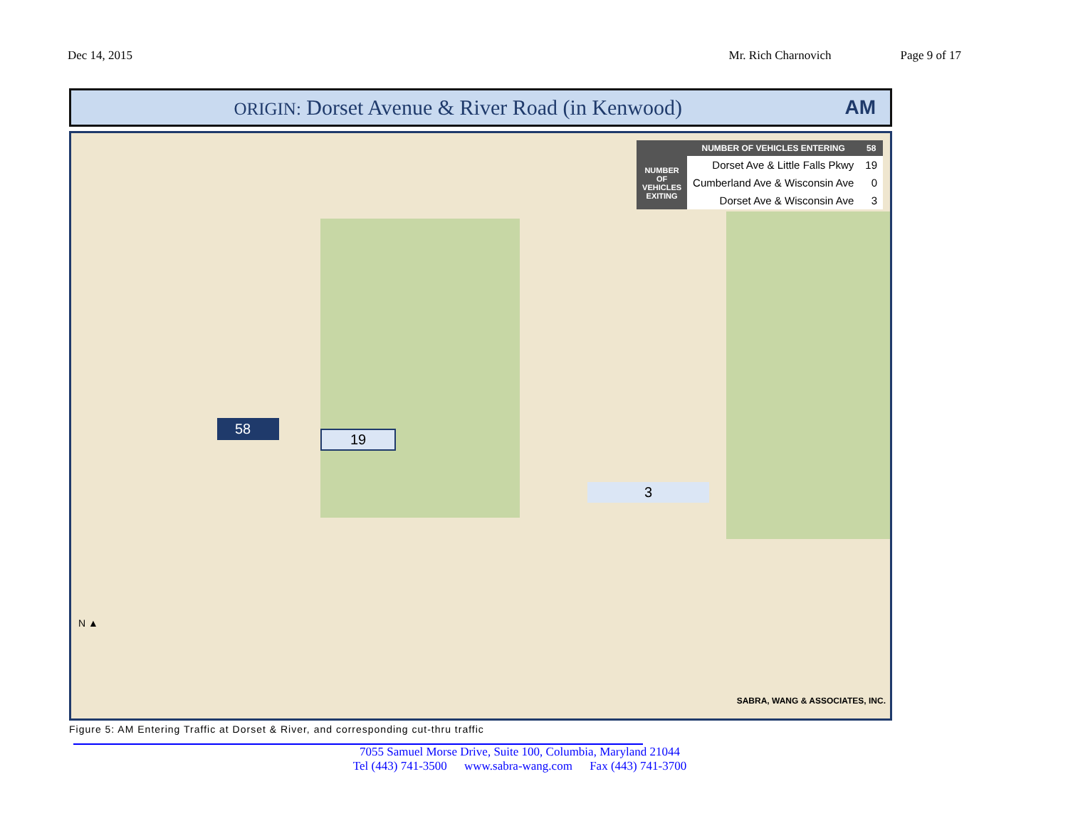Dec 14, 2015 Mr. Rich Charnovich Page 9 of 17
ORIGIN: Dorset Avenue & River Road (in Kenwood)
AM
| | NUMBER OF VEHICLES ENTERING | 58 |
| --- | --- | --- |
| NUMBER OF VEHICLES EXITING | Dorset Ave & Little Falls Pkwy | 19 |
| | Cumberland Ave & Wisconsin Ave | 0 |
| | Dorset Ave & Wisconsin Ave | 3 |
58
19
3
N ▲
SABRA, WANG & ASSOCIATES, INC.
Figure 5: AM Entering Traffic at Dorset & River, and corresponding cut-thru traffic
7055 Samuel Morse Drive, Suite 100, Columbia, Maryland 21044
Tel (443) 741-3500 www.sabra-wang.com Fax (443) 741-3700